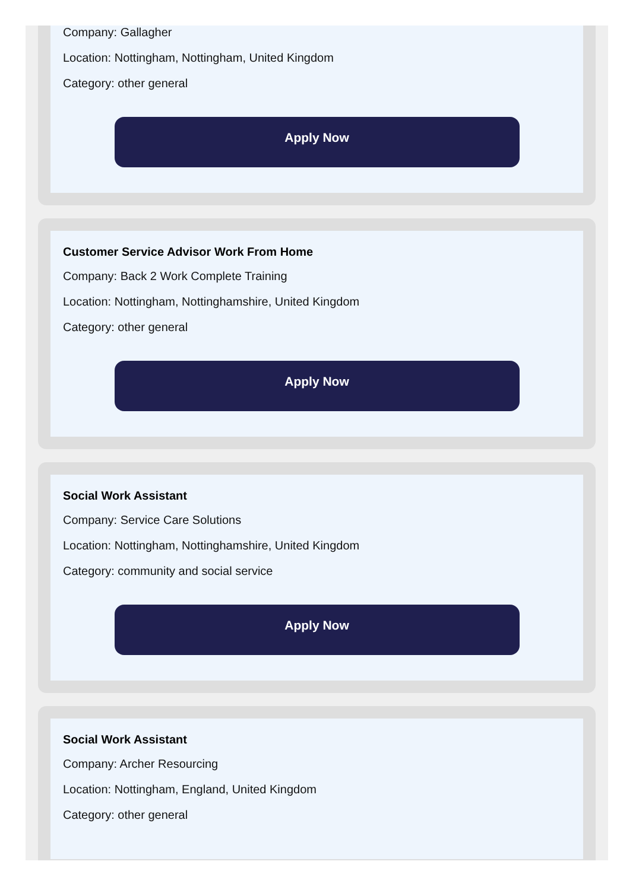Company: Gallagher
Location: Nottingham, Nottingham, United Kingdom
Category: other general
Apply Now
Customer Service Advisor Work From Home
Company: Back 2 Work Complete Training
Location: Nottingham, Nottinghamshire, United Kingdom
Category: other general
Apply Now
Social Work Assistant
Company: Service Care Solutions
Location: Nottingham, Nottinghamshire, United Kingdom
Category: community and social service
Apply Now
Social Work Assistant
Company: Archer Resourcing
Location: Nottingham, England, United Kingdom
Category: other general